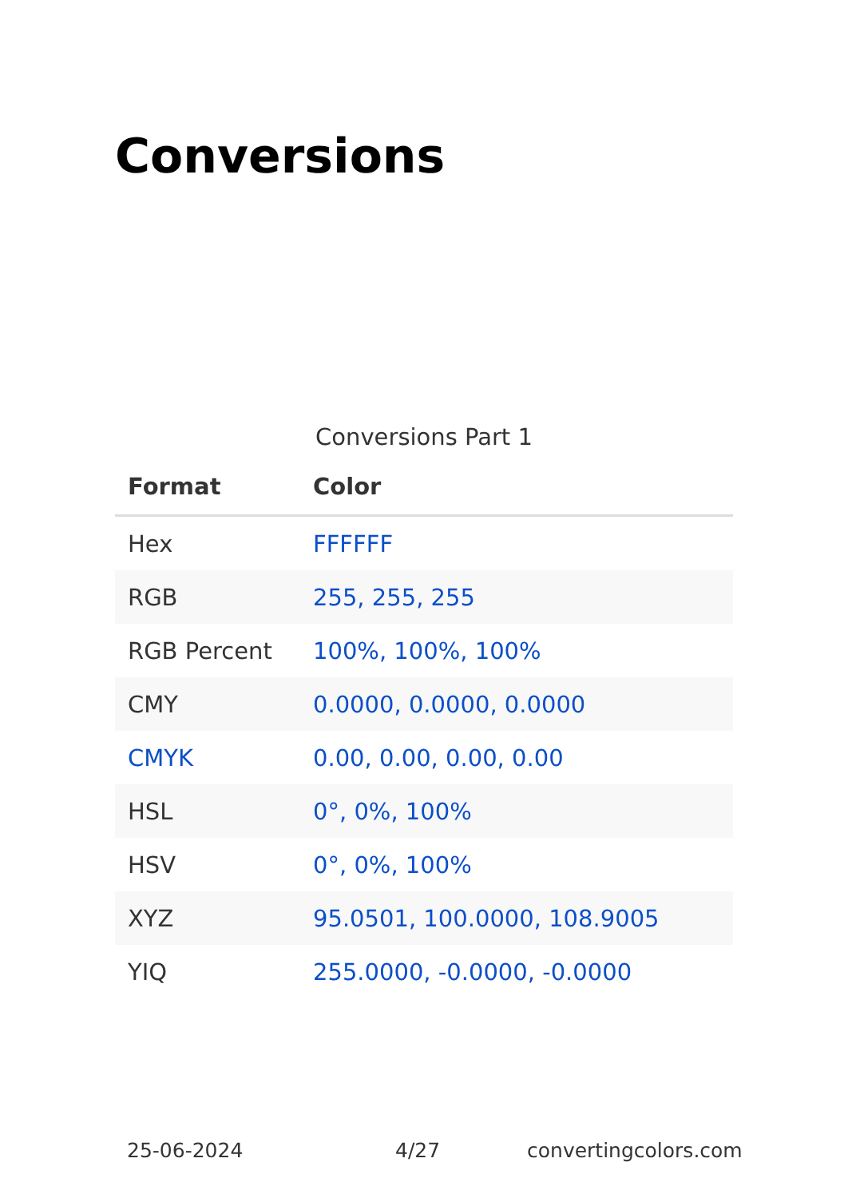Conversions
Conversions Part 1
| Format | Color |
| --- | --- |
| Hex | FFFFFF |
| RGB | 255, 255, 255 |
| RGB Percent | 100%, 100%, 100% |
| CMY | 0.0000, 0.0000, 0.0000 |
| CMYK | 0.00, 0.00, 0.00, 0.00 |
| HSL | 0°, 0%, 100% |
| HSV | 0°, 0%, 100% |
| XYZ | 95.0501, 100.0000, 108.9005 |
| YIQ | 255.0000, -0.0000, -0.0000 |
25-06-2024 4/27 convertingcolors.com